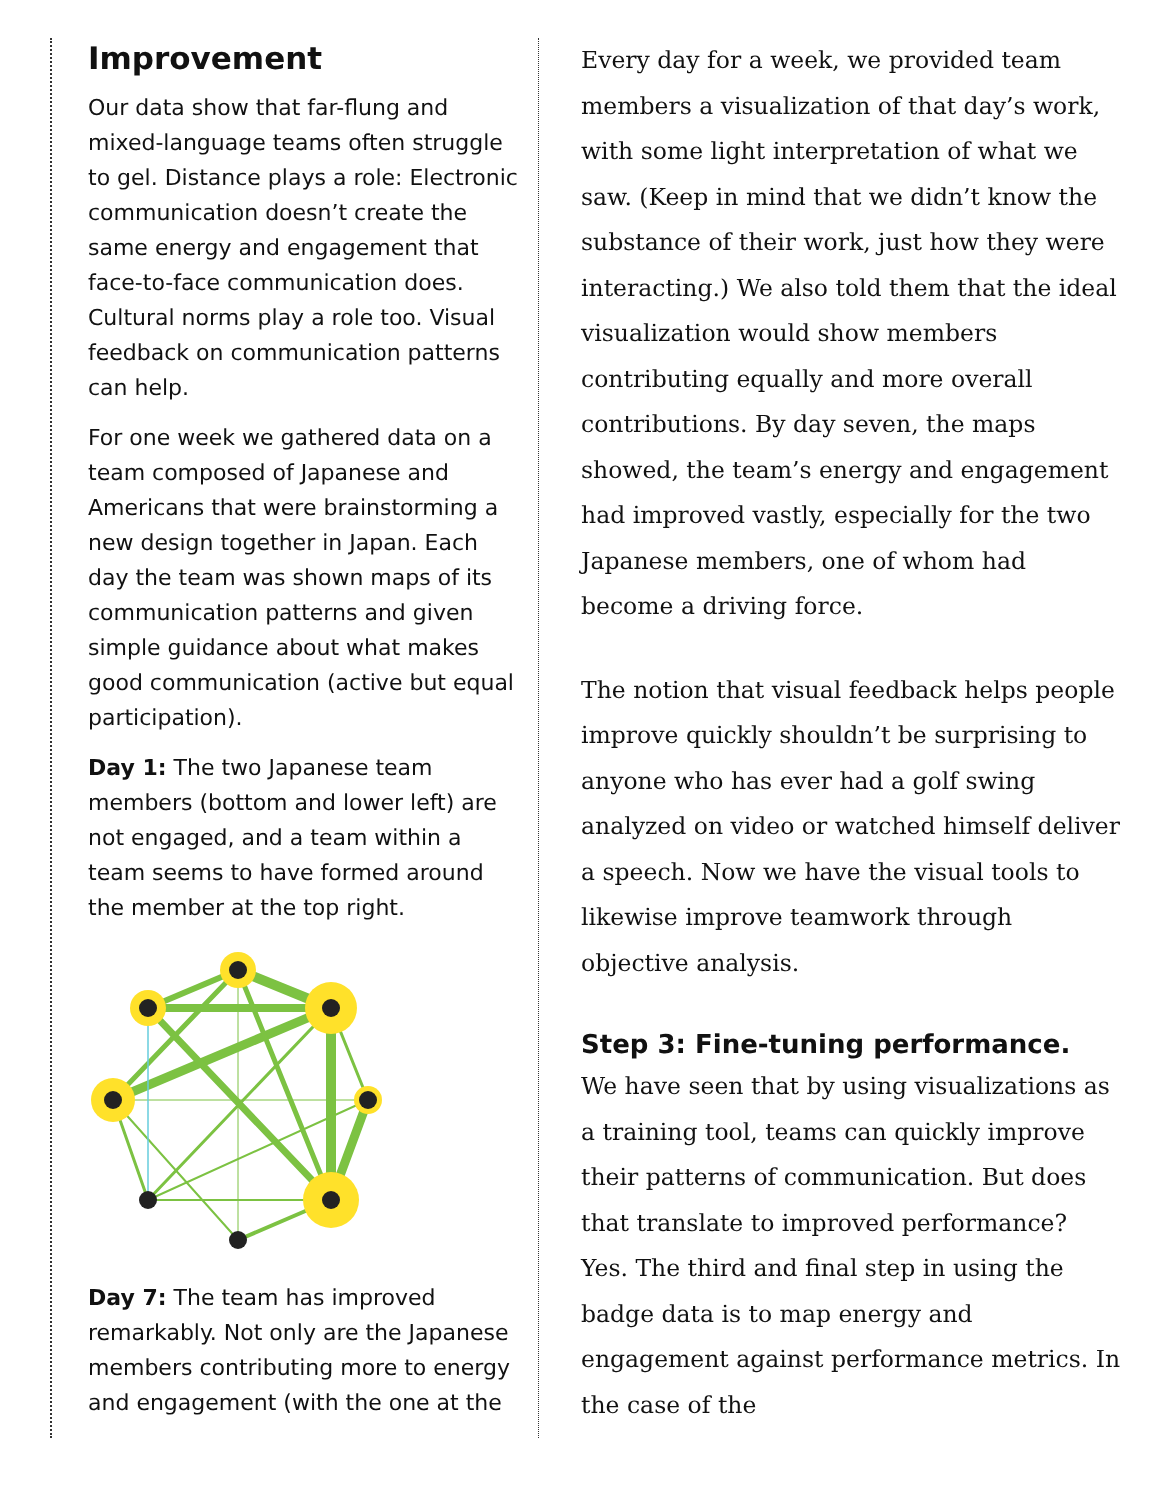Improvement
Our data show that far-flung and mixed-language teams often struggle to gel. Distance plays a role: Electronic communication doesn’t create the same energy and engagement that face-to-face communication does. Cultural norms play a role too. Visual feedback on communication patterns can help.
For one week we gathered data on a team composed of Japanese and Americans that were brainstorming a new design together in Japan. Each day the team was shown maps of its communication patterns and given simple guidance about what makes good communication (active but equal participation).
Day 1: The two Japanese team members (bottom and lower left) are not engaged, and a team within a team seems to have formed around the member at the top right.
Day 7: The team has improved remarkably. Not only are the Japanese members contributing more to energy and engagement (with the one at the
Every day for a week, we provided team members a visualization of that day’s work, with some light interpretation of what we saw. (Keep in mind that we didn’t know the substance of their work, just how they were interacting.) We also told them that the ideal visualization would show members contributing equally and more overall contributions. By day seven, the maps showed, the team’s energy and engagement had improved vastly, especially for the two Japanese members, one of whom had become a driving force.
The notion that visual feedback helps people improve quickly shouldn’t be surprising to anyone who has ever had a golf swing analyzed on video or watched himself deliver a speech. Now we have the visual tools to likewise improve teamwork through objective analysis.
Step 3: Fine-tuning performance.
We have seen that by using visualizations as a training tool, teams can quickly improve their patterns of communication. But does that translate to improved performance? Yes. The third and final step in using the badge data is to map energy and engagement against performance metrics. In the case of the